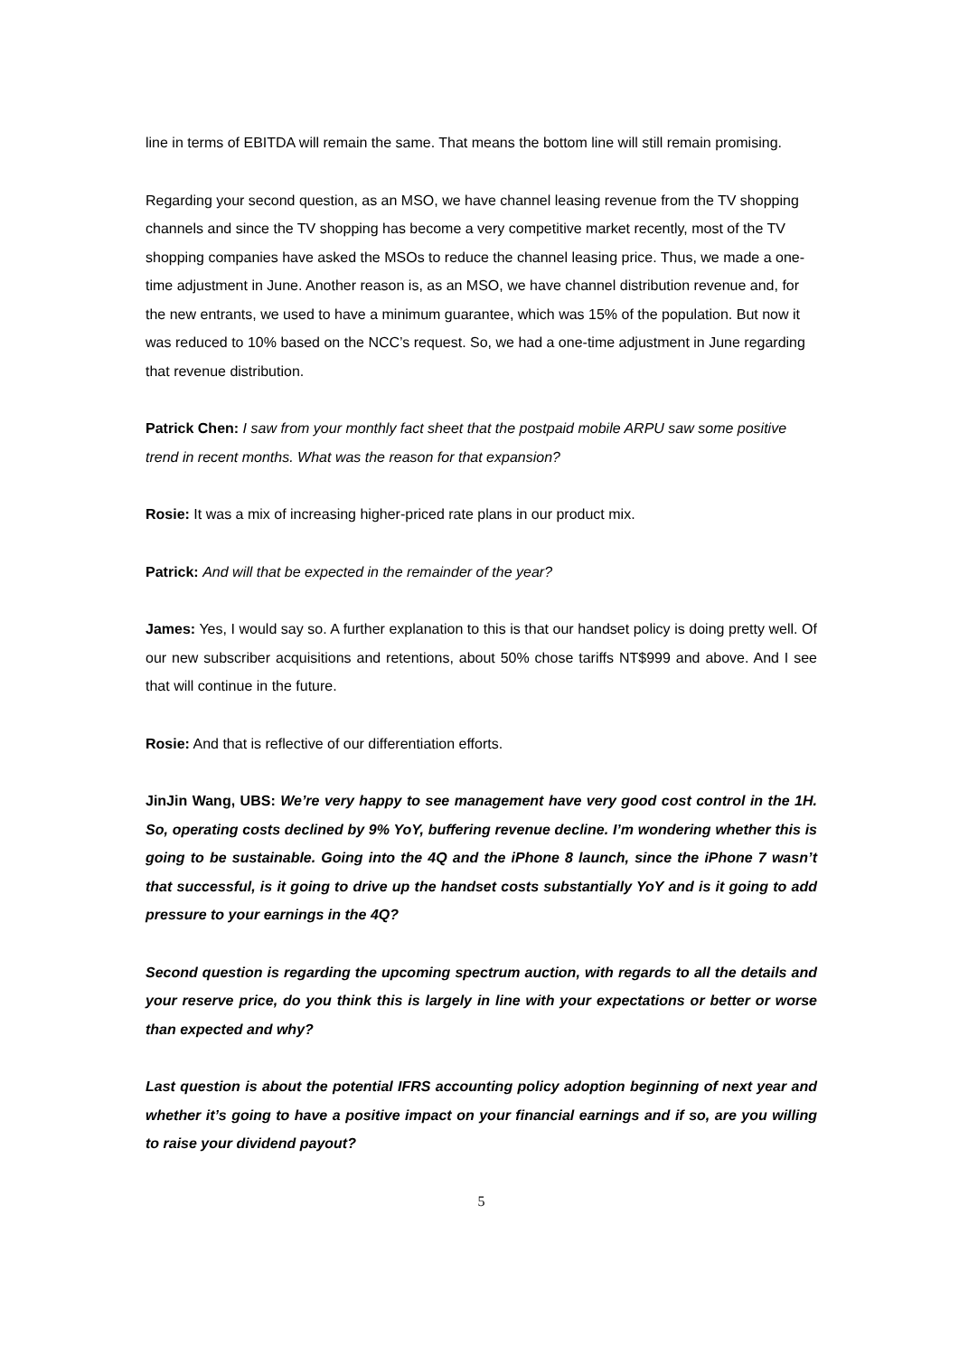line in terms of EBITDA will remain the same. That means the bottom line will still remain promising.
Regarding your second question, as an MSO, we have channel leasing revenue from the TV shopping channels and since the TV shopping has become a very competitive market recently, most of the TV shopping companies have asked the MSOs to reduce the channel leasing price. Thus, we made a one-time adjustment in June. Another reason is, as an MSO, we have channel distribution revenue and, for the new entrants, we used to have a minimum guarantee, which was 15% of the population. But now it was reduced to 10% based on the NCC’s request. So, we had a one-time adjustment in June regarding that revenue distribution.
Patrick Chen: I saw from your monthly fact sheet that the postpaid mobile ARPU saw some positive trend in recent months. What was the reason for that expansion?
Rosie: It was a mix of increasing higher-priced rate plans in our product mix.
Patrick: And will that be expected in the remainder of the year?
James: Yes, I would say so. A further explanation to this is that our handset policy is doing pretty well. Of our new subscriber acquisitions and retentions, about 50% chose tariffs NT$999 and above. And I see that will continue in the future.
Rosie: And that is reflective of our differentiation efforts.
JinJin Wang, UBS: We’re very happy to see management have very good cost control in the 1H. So, operating costs declined by 9% YoY, buffering revenue decline. I’m wondering whether this is going to be sustainable. Going into the 4Q and the iPhone 8 launch, since the iPhone 7 wasn’t that successful, is it going to drive up the handset costs substantially YoY and is it going to add pressure to your earnings in the 4Q?
Second question is regarding the upcoming spectrum auction, with regards to all the details and your reserve price, do you think this is largely in line with your expectations or better or worse than expected and why?
Last question is about the potential IFRS accounting policy adoption beginning of next year and whether it’s going to have a positive impact on your financial earnings and if so, are you willing to raise your dividend payout?
5